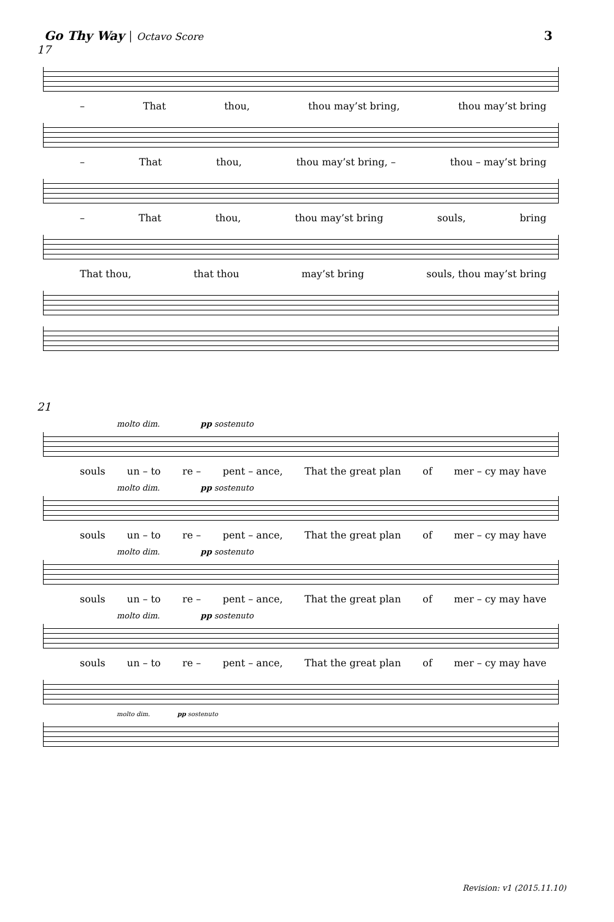Go Thy Way │ Octavo Score
3
17
– That thou, thou may’st bring, thou may’st bring
– That thou, thou may’st bring, – thou – may’st bring
– That thou, thou may’st bring souls, bring
That thou, that thou may’st bring souls, thou may’st bring
21
molto dim. pp sostenuto
souls un – to re – pent – ance, That the great plan of mer – cy may have
molto dim. pp sostenuto
souls un – to re – pent – ance, That the great plan of mer – cy may have
molto dim. pp sostenuto
souls un – to re – pent – ance, That the great plan of mer – cy may have
molto dim. pp sostenuto
souls un – to re – pent – ance, That the great plan of mer – cy may have
molto dim. pp sostenuto
Revision: v1 (2015.11.10)